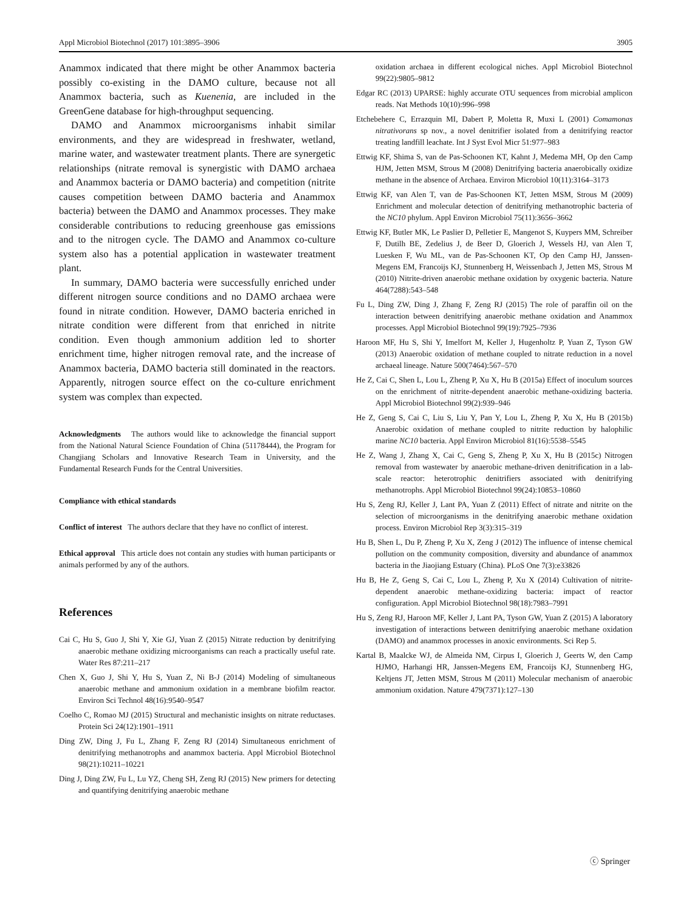Appl Microbiol Biotechnol (2017) 101:3895–3906 3905
Anammox indicated that there might be other Anammox bacteria possibly co-existing in the DAMO culture, because not all Anammox bacteria, such as Kuenenia, are included in the GreenGene database for high-throughput sequencing.
DAMO and Anammox microorganisms inhabit similar environments, and they are widespread in freshwater, wetland, marine water, and wastewater treatment plants. There are synergetic relationships (nitrate removal is synergistic with DAMO archaea and Anammox bacteria or DAMO bacteria) and competition (nitrite causes competition between DAMO bacteria and Anammox bacteria) between the DAMO and Anammox processes. They make considerable contributions to reducing greenhouse gas emissions and to the nitrogen cycle. The DAMO and Anammox co-culture system also has a potential application in wastewater treatment plant.
In summary, DAMO bacteria were successfully enriched under different nitrogen source conditions and no DAMO archaea were found in nitrate condition. However, DAMO bacteria enriched in nitrate condition were different from that enriched in nitrite condition. Even though ammonium addition led to shorter enrichment time, higher nitrogen removal rate, and the increase of Anammox bacteria, DAMO bacteria still dominated in the reactors. Apparently, nitrogen source effect on the co-culture enrichment system was complex than expected.
Acknowledgments The authors would like to acknowledge the financial support from the National Natural Science Foundation of China (51178444), the Program for Changjiang Scholars and Innovative Research Team in University, and the Fundamental Research Funds for the Central Universities.
Compliance with ethical standards
Conflict of interest The authors declare that they have no conflict of interest.
Ethical approval This article does not contain any studies with human participants or animals performed by any of the authors.
References
Cai C, Hu S, Guo J, Shi Y, Xie GJ, Yuan Z (2015) Nitrate reduction by denitrifying anaerobic methane oxidizing microorganisms can reach a practically useful rate. Water Res 87:211–217
Chen X, Guo J, Shi Y, Hu S, Yuan Z, Ni B-J (2014) Modeling of simultaneous anaerobic methane and ammonium oxidation in a membrane biofilm reactor. Environ Sci Technol 48(16):9540–9547
Coelho C, Romao MJ (2015) Structural and mechanistic insights on nitrate reductases. Protein Sci 24(12):1901–1911
Ding ZW, Ding J, Fu L, Zhang F, Zeng RJ (2014) Simultaneous enrichment of denitrifying methanotrophs and anammox bacteria. Appl Microbiol Biotechnol 98(21):10211–10221
Ding J, Ding ZW, Fu L, Lu YZ, Cheng SH, Zeng RJ (2015) New primers for detecting and quantifying denitrifying anaerobic methane
oxidation archaea in different ecological niches. Appl Microbiol Biotechnol 99(22):9805–9812
Edgar RC (2013) UPARSE: highly accurate OTU sequences from microbial amplicon reads. Nat Methods 10(10):996–998
Etchebehere C, Errazquin MI, Dabert P, Moletta R, Muxi L (2001) Comamonas nitrativorans sp nov., a novel denitrifier isolated from a denitrifying reactor treating landfill leachate. Int J Syst Evol Micr 51:977–983
Ettwig KF, Shima S, van de Pas-Schoonen KT, Kahnt J, Medema MH, Op den Camp HJM, Jetten MSM, Strous M (2008) Denitrifying bacteria anaerobically oxidize methane in the absence of Archaea. Environ Microbiol 10(11):3164–3173
Ettwig KF, van Alen T, van de Pas-Schoonen KT, Jetten MSM, Strous M (2009) Enrichment and molecular detection of denitrifying methanotrophic bacteria of the NC10 phylum. Appl Environ Microbiol 75(11):3656–3662
Ettwig KF, Butler MK, Le Paslier D, Pelletier E, Mangenot S, Kuypers MM, Schreiber F, Dutilh BE, Zedelius J, de Beer D, Gloerich J, Wessels HJ, van Alen T, Luesken F, Wu ML, van de Pas-Schoonen KT, Op den Camp HJ, Janssen-Megens EM, Francoijs KJ, Stunnenberg H, Weissenbach J, Jetten MS, Strous M (2010) Nitrite-driven anaerobic methane oxidation by oxygenic bacteria. Nature 464(7288):543–548
Fu L, Ding ZW, Ding J, Zhang F, Zeng RJ (2015) The role of paraffin oil on the interaction between denitrifying anaerobic methane oxidation and Anammox processes. Appl Microbiol Biotechnol 99(19):7925–7936
Haroon MF, Hu S, Shi Y, Imelfort M, Keller J, Hugenholtz P, Yuan Z, Tyson GW (2013) Anaerobic oxidation of methane coupled to nitrate reduction in a novel archaeal lineage. Nature 500(7464):567–570
He Z, Cai C, Shen L, Lou L, Zheng P, Xu X, Hu B (2015a) Effect of inoculum sources on the enrichment of nitrite-dependent anaerobic methane-oxidizing bacteria. Appl Microbiol Biotechnol 99(2):939–946
He Z, Geng S, Cai C, Liu S, Liu Y, Pan Y, Lou L, Zheng P, Xu X, Hu B (2015b) Anaerobic oxidation of methane coupled to nitrite reduction by halophilic marine NC10 bacteria. Appl Environ Microbiol 81(16):5538–5545
He Z, Wang J, Zhang X, Cai C, Geng S, Zheng P, Xu X, Hu B (2015c) Nitrogen removal from wastewater by anaerobic methane-driven denitrification in a lab-scale reactor: heterotrophic denitrifiers associated with denitrifying methanotrophs. Appl Microbiol Biotechnol 99(24):10853–10860
Hu S, Zeng RJ, Keller J, Lant PA, Yuan Z (2011) Effect of nitrate and nitrite on the selection of microorganisms in the denitrifying anaerobic methane oxidation process. Environ Microbiol Rep 3(3):315–319
Hu B, Shen L, Du P, Zheng P, Xu X, Zeng J (2012) The influence of intense chemical pollution on the community composition, diversity and abundance of anammox bacteria in the Jiaojiang Estuary (China). PLoS One 7(3):e33826
Hu B, He Z, Geng S, Cai C, Lou L, Zheng P, Xu X (2014) Cultivation of nitrite-dependent anaerobic methane-oxidizing bacteria: impact of reactor configuration. Appl Microbiol Biotechnol 98(18):7983–7991
Hu S, Zeng RJ, Haroon MF, Keller J, Lant PA, Tyson GW, Yuan Z (2015) A laboratory investigation of interactions between denitrifying anaerobic methane oxidation (DAMO) and anammox processes in anoxic environments. Sci Rep 5.
Kartal B, Maalcke WJ, de Almeida NM, Cirpus I, Gloerich J, Geerts W, den Camp HJMO, Harhangi HR, Janssen-Megens EM, Francoijs KJ, Stunnenberg HG, Keltjens JT, Jetten MSM, Strous M (2011) Molecular mechanism of anaerobic ammonium oxidation. Nature 479(7371):127–130
ⓒ Springer